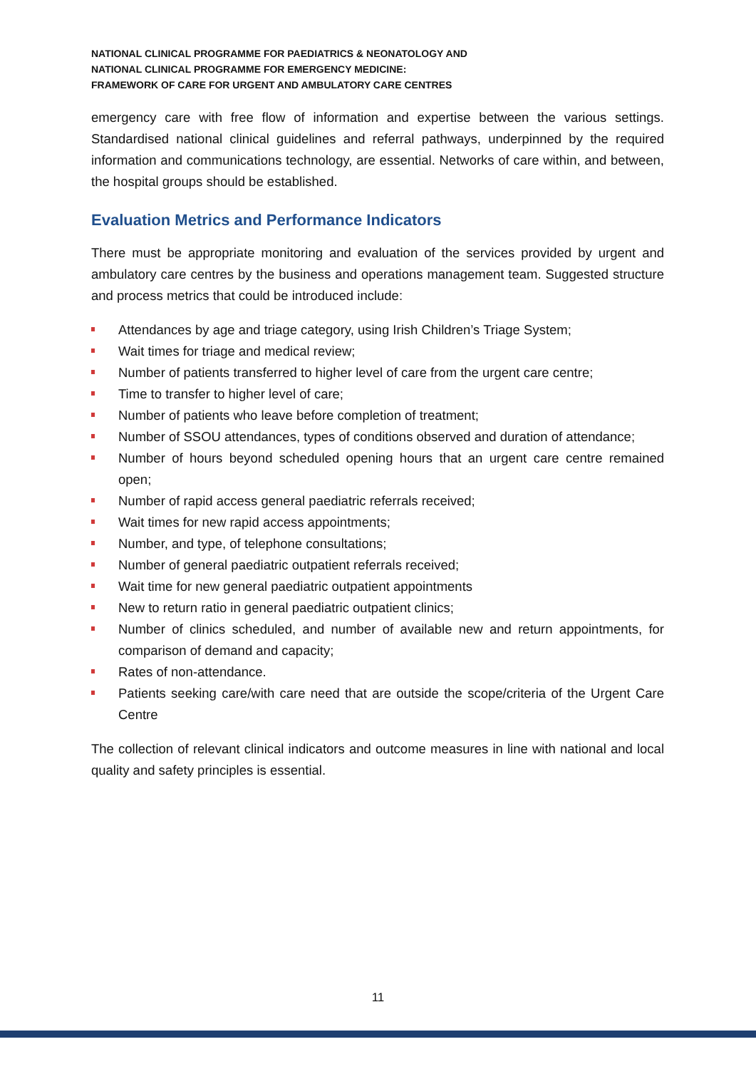NATIONAL CLINICAL PROGRAMME FOR PAEDIATRICS & NEONATOLOGY AND
NATIONAL CLINICAL PROGRAMME FOR EMERGENCY MEDICINE:
FRAMEWORK OF CARE FOR URGENT AND AMBULATORY CARE CENTRES
emergency care with free flow of information and expertise between the various settings. Standardised national clinical guidelines and referral pathways, underpinned by the required information and communications technology, are essential. Networks of care within, and between, the hospital groups should be established.
Evaluation Metrics and Performance Indicators
There must be appropriate monitoring and evaluation of the services provided by urgent and ambulatory care centres by the business and operations management team. Suggested structure and process metrics that could be introduced include:
Attendances by age and triage category, using Irish Children’s Triage System;
Wait times for triage and medical review;
Number of patients transferred to higher level of care from the urgent care centre;
Time to transfer to higher level of care;
Number of patients who leave before completion of treatment;
Number of SSOU attendances, types of conditions observed and duration of attendance;
Number of hours beyond scheduled opening hours that an urgent care centre remained open;
Number of rapid access general paediatric referrals received;
Wait times for new rapid access appointments;
Number, and type, of telephone consultations;
Number of general paediatric outpatient referrals received;
Wait time for new general paediatric outpatient appointments
New to return ratio in general paediatric outpatient clinics;
Number of clinics scheduled, and number of available new and return appointments, for comparison of demand and capacity;
Rates of non-attendance.
Patients seeking care/with care need that are outside the scope/criteria of the Urgent Care Centre
The collection of relevant clinical indicators and outcome measures in line with national and local quality and safety principles is essential.
11